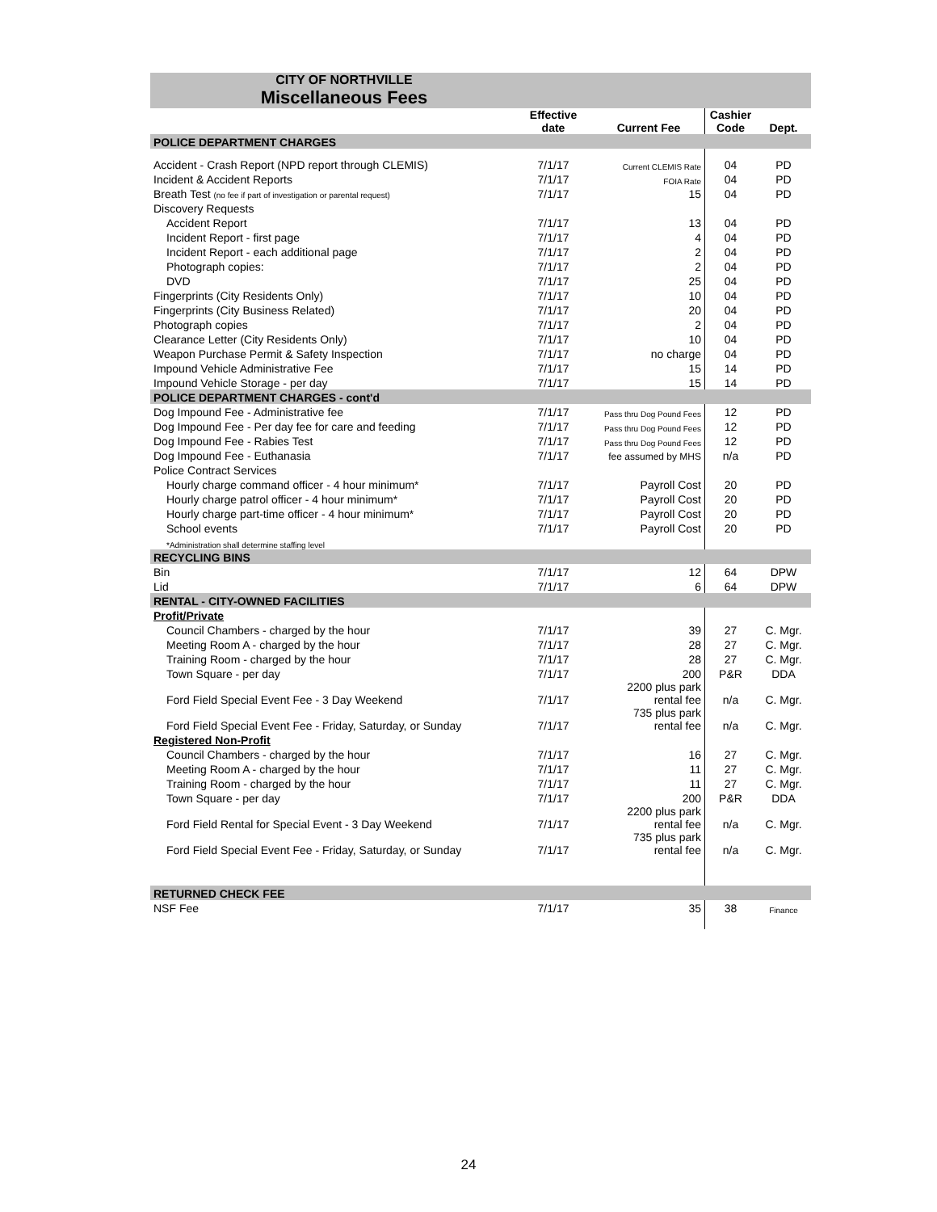CITY OF NORTHVILLE
Miscellaneous Fees
| | Effective date | Current Fee | Cashier Code | Dept. |
| --- | --- | --- | --- | --- |
| POLICE DEPARTMENT CHARGES | | | | |
| Accident - Crash Report (NPD report through CLEMIS) | 7/1/17 | Current CLEMIS Rate | 04 | PD |
| Incident & Accident Reports | 7/1/17 | FOIA Rate | 04 | PD |
| Breath Test (no fee if part of investigation or parental request) | 7/1/17 | 15 | 04 | PD |
| Discovery Requests | | | | |
| Accident Report | 7/1/17 | 13 | 04 | PD |
| Incident Report - first page | 7/1/17 | 4 | 04 | PD |
| Incident Report - each additional page | 7/1/17 | 2 | 04 | PD |
| Photograph copies: | 7/1/17 | 2 | 04 | PD |
| DVD | 7/1/17 | 25 | 04 | PD |
| Fingerprints (City Residents Only) | 7/1/17 | 10 | 04 | PD |
| Fingerprints (City Business Related) | 7/1/17 | 20 | 04 | PD |
| Photograph copies | 7/1/17 | 2 | 04 | PD |
| Clearance Letter (City Residents Only) | 7/1/17 | 10 | 04 | PD |
| Weapon Purchase Permit & Safety Inspection | 7/1/17 | no charge | 04 | PD |
| Impound Vehicle Administrative Fee | 7/1/17 | 15 | 14 | PD |
| Impound Vehicle Storage - per day | 7/1/17 | 15 | 14 | PD |
| POLICE DEPARTMENT CHARGES - cont'd | | | | |
| Dog Impound Fee - Administrative fee | 7/1/17 | Pass thru Dog Pound Fees | 12 | PD |
| Dog Impound Fee - Per day fee for care and feeding | 7/1/17 | Pass thru Dog Pound Fees | 12 | PD |
| Dog Impound Fee - Rabies Test | 7/1/17 | Pass thru Dog Pound Fees | 12 | PD |
| Dog Impound Fee - Euthanasia | 7/1/17 | fee assumed by MHS | n/a | PD |
| Police Contract Services | | | | |
| Hourly charge command officer - 4 hour minimum* | 7/1/17 | Payroll Cost | 20 | PD |
| Hourly charge patrol officer - 4 hour minimum* | 7/1/17 | Payroll Cost | 20 | PD |
| Hourly charge part-time officer - 4 hour minimum* | 7/1/17 | Payroll Cost | 20 | PD |
| School events | 7/1/17 | Payroll Cost | 20 | PD |
| *Administration shall determine staffing level | | | | |
| RECYCLING BINS | | | | |
| Bin | 7/1/17 | 12 | 64 | DPW |
| Lid | 7/1/17 | 6 | 64 | DPW |
| RENTAL - CITY-OWNED FACILITIES | | | | |
| Profit/Private | | | | |
| Council Chambers - charged by the hour | 7/1/17 | 39 | 27 | C. Mgr. |
| Meeting Room A - charged by the hour | 7/1/17 | 28 | 27 | C. Mgr. |
| Training Room - charged by the hour | 7/1/17 | 28 | 27 | C. Mgr. |
| Town Square - per day | 7/1/17 | 200 | P&R | DDA |
| Ford Field Special Event Fee - 3 Day Weekend | 7/1/17 | 2200 plus park rental fee | n/a | C. Mgr. |
| Ford Field Special Event Fee - Friday, Saturday, or Sunday | 7/1/17 | 735 plus park rental fee | n/a | C. Mgr. |
| Registered Non-Profit | | | | |
| Council Chambers - charged by the hour | 7/1/17 | 16 | 27 | C. Mgr. |
| Meeting Room A - charged by the hour | 7/1/17 | 11 | 27 | C. Mgr. |
| Training Room - charged by the hour | 7/1/17 | 11 | 27 | C. Mgr. |
| Town Square - per day | 7/1/17 | 200 | P&R | DDA |
| Ford Field Rental for Special Event - 3 Day Weekend | 7/1/17 | 2200 plus park rental fee | n/a | C. Mgr. |
| Ford Field Special Event Fee - Friday, Saturday, or Sunday | 7/1/17 | 735 plus park rental fee | n/a | C. Mgr. |
| RETURNED CHECK FEE | | | | |
| NSF Fee | 7/1/17 | 35 | 38 | Finance |
24